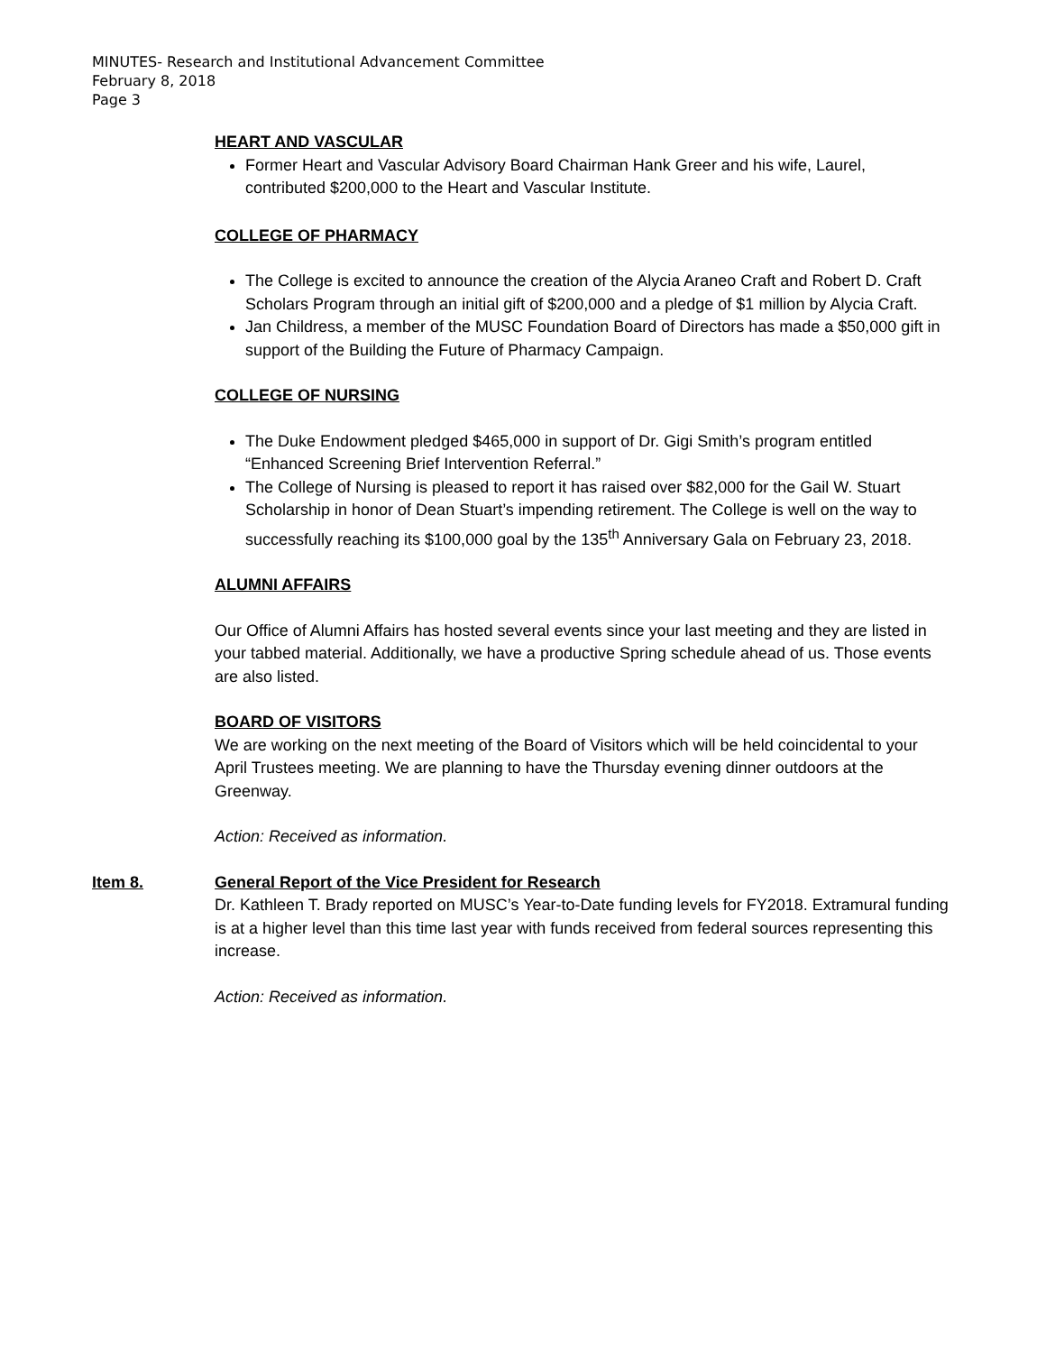MINUTES- Research and Institutional Advancement Committee
February 8, 2018
Page 3
HEART AND VASCULAR
Former Heart and Vascular Advisory Board Chairman Hank Greer and his wife, Laurel, contributed $200,000 to the Heart and Vascular Institute.
COLLEGE OF PHARMACY
The College is excited to announce the creation of the Alycia Araneo Craft and Robert D. Craft Scholars Program through an initial gift of $200,000 and a pledge of $1 million by Alycia Craft.
Jan Childress, a member of the MUSC Foundation Board of Directors has made a $50,000 gift in support of the Building the Future of Pharmacy Campaign.
COLLEGE OF NURSING
The Duke Endowment pledged $465,000 in support of Dr. Gigi Smith’s program entitled “Enhanced Screening Brief Intervention Referral.”
The College of Nursing is pleased to report it has raised over $82,000 for the Gail W. Stuart Scholarship in honor of Dean Stuart’s impending retirement. The College is well on the way to successfully reaching its $100,000 goal by the 135<sup>th</sup> Anniversary Gala on February 23, 2018.
ALUMNI AFFAIRS
Our Office of Alumni Affairs has hosted several events since your last meeting and they are listed in your tabbed material. Additionally, we have a productive Spring schedule ahead of us. Those events are also listed.
BOARD OF VISITORS
We are working on the next meeting of the Board of Visitors which will be held coincidental to your April Trustees meeting. We are planning to have the Thursday evening dinner outdoors at the Greenway.
Action: Received as information.
Item 8. General Report of the Vice President for Research
Dr. Kathleen T. Brady reported on MUSC’s Year-to-Date funding levels for FY2018. Extramural funding is at a higher level than this time last year with funds received from federal sources representing this increase.
Action: Received as information.